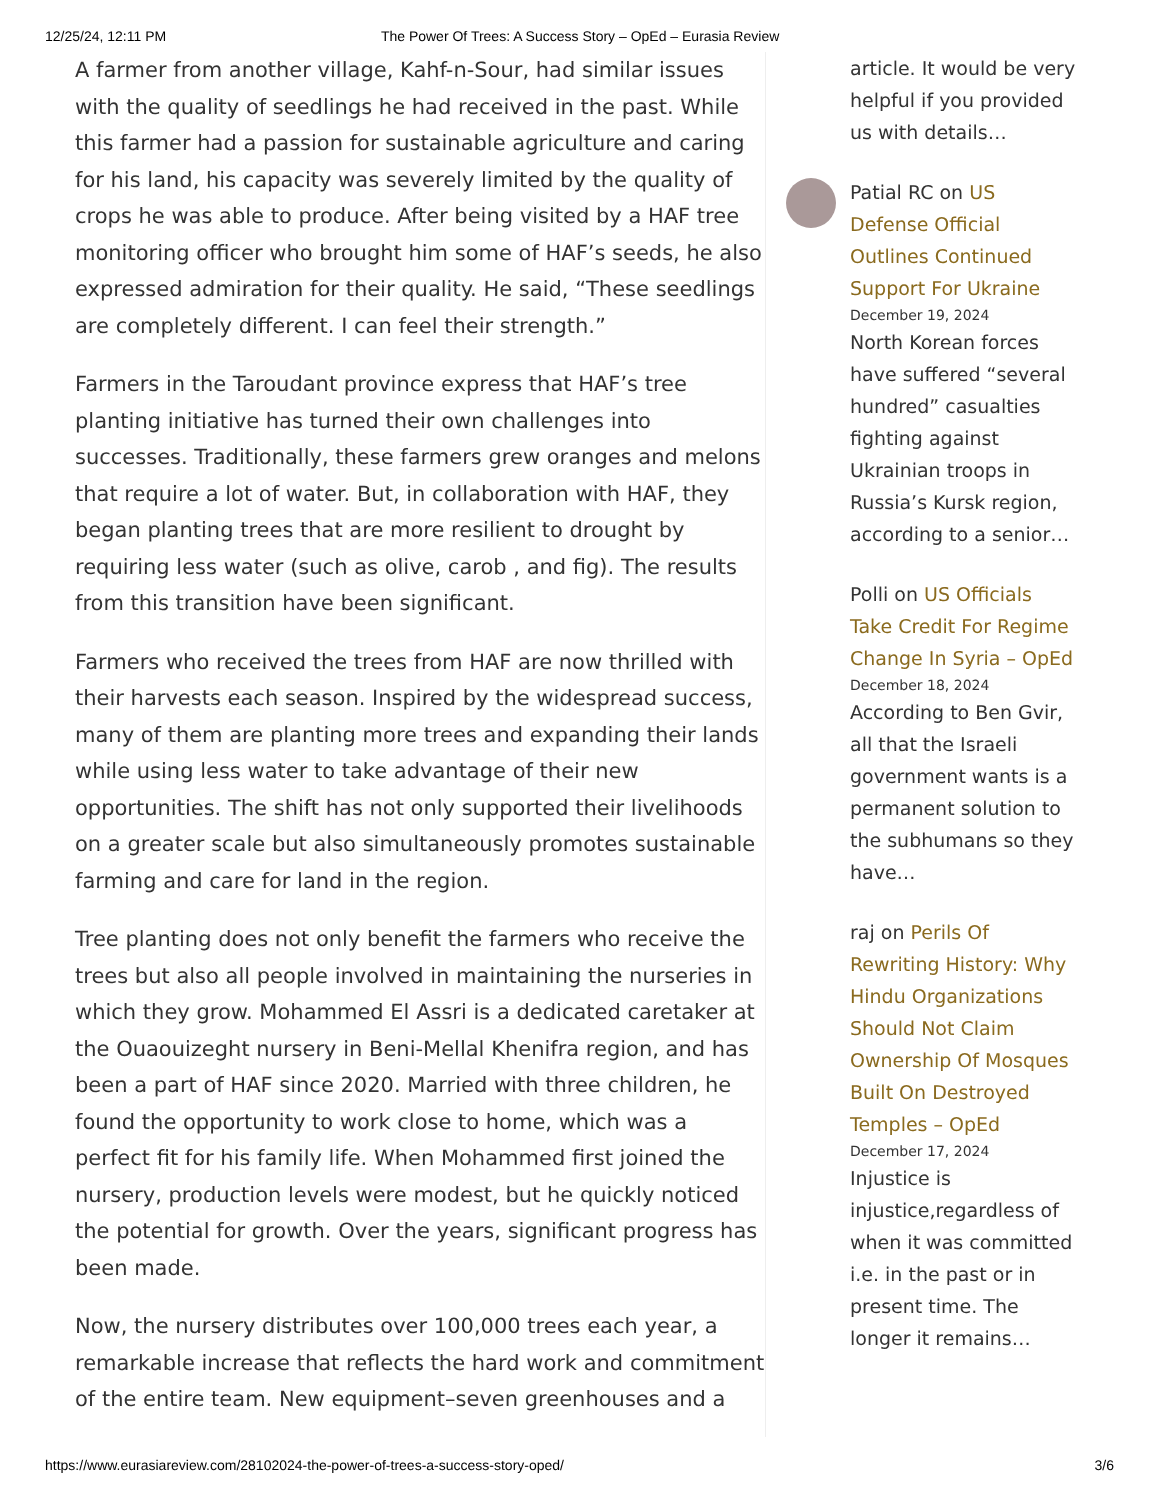12/25/24, 12:11 PM The Power Of Trees: A Success Story – OpEd – Eurasia Review
A farmer from another village, Kahf-n-Sour, had similar issues with the quality of seedlings he had received in the past. While this farmer had a passion for sustainable agriculture and caring for his land, his capacity was severely limited by the quality of crops he was able to produce. After being visited by a HAF tree monitoring officer who brought him some of HAF’s seeds, he also expressed admiration for their quality. He said, “These seedlings are completely different. I can feel their strength.”
Farmers in the Taroudant province express that HAF’s tree planting initiative has turned their own challenges into successes. Traditionally, these farmers grew oranges and melons that require a lot of water. But, in collaboration with HAF, they began planting trees that are more resilient to drought by requiring less water (such as olive, carob , and fig). The results from this transition have been significant.
Farmers who received the trees from HAF are now thrilled with their harvests each season. Inspired by the widespread success, many of them are planting more trees and expanding their lands while using less water to take advantage of their new opportunities. The shift has not only supported their livelihoods on a greater scale but also simultaneously promotes sustainable farming and care for land in the region.
Tree planting does not only benefit the farmers who receive the trees but also all people involved in maintaining the nurseries in which they grow. Mohammed El Assri is a dedicated caretaker at the Ouaouizeght nursery in Beni-Mellal Khenifra region, and has been a part of HAF since 2020. Married with three children, he found the opportunity to work close to home, which was a perfect fit for his family life. When Mohammed first joined the nursery, production levels were modest, but he quickly noticed the potential for growth. Over the years, significant progress has been made.
Now, the nursery distributes over 100,000 trees each year, a remarkable increase that reflects the hard work and commitment of the entire team. New equipment–seven greenhouses and a
article. It would be very helpful if you provided us with details…
Patial RC on US Defense Official Outlines Continued Support For Ukraine
December 19, 2024
North Korean forces have suffered “several hundred” casualties fighting against Ukrainian troops in Russia’s Kursk region, according to a senior…
Polli on US Officials Take Credit For Regime Change In Syria – OpEd
December 18, 2024
According to Ben Gvir, all that the Israeli government wants is a permanent solution to the subhumans so they have…
raj on Perils Of Rewriting History: Why Hindu Organizations Should Not Claim Ownership Of Mosques Built On Destroyed Temples – OpEd
December 17, 2024
Injustice is injustice,regardless of when it was committed i.e. in the past or in present time. The longer it remains…
https://www.eurasiareview.com/28102024-the-power-of-trees-a-success-story-oped/ 3/6